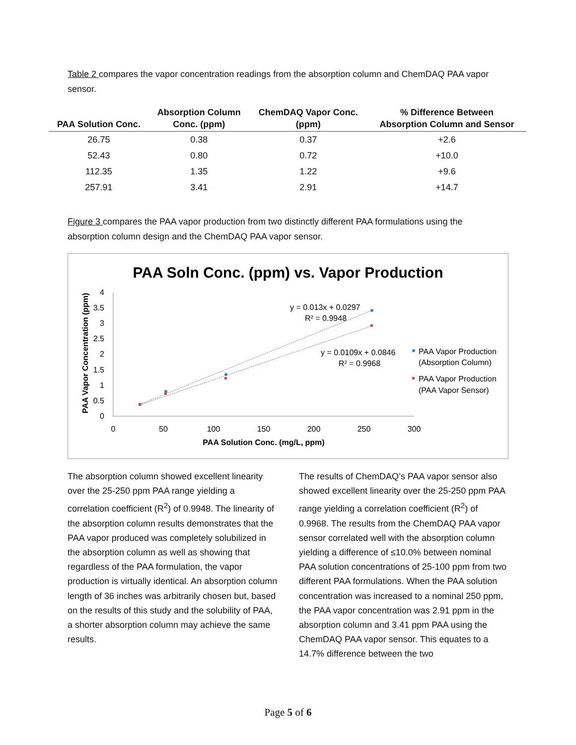Table 2 compares the vapor concentration readings from the absorption column and ChemDAQ PAA vapor sensor.
| PAA Solution Conc. | Absorption Column Conc. (ppm) | ChemDAQ Vapor Conc. (ppm) | % Difference Between Absorption Column and Sensor |
| --- | --- | --- | --- |
| 26.75 | 0.38 | 0.37 | +2.6 |
| 52.43 | 0.80 | 0.72 | +10.0 |
| 112.35 | 1.35 | 1.22 | +9.6 |
| 257.91 | 3.41 | 2.91 | +14.7 |
Figure 3 compares the PAA vapor production from two distinctly different PAA formulations using the absorption column design and the ChemDAQ PAA vapor sensor.
PAA Soln Conc. (ppm) vs. Vapor Production
0
0.5
1
1.5
2
2.5
3
3.5
4
0
50
100
150
200
250
300
PAA Solution Conc. (mg/L, ppm)
PAA Vapor Concentration (ppm)
y = 0.013x + 0.0297
R² = 0.9948
y = 0.0109x + 0.0846
R² = 0.9968
PAA Vapor Production
(Absorption Column)
PAA Vapor Production
(PAA Vapor Sensor)
The absorption column showed excellent linearity over the 25-250 ppm PAA range yielding a correlation coefficient (R<sup>2</sup>) of 0.9948. The linearity of the absorption column results demonstrates that the PAA vapor produced was completely solubilized in the absorption column as well as showing that regardless of the PAA formulation, the vapor production is virtually identical. An absorption column length of 36 inches was arbitrarily chosen but, based on the results of this study and the solubility of PAA, a shorter absorption column may achieve the same results.
The results of ChemDAQ’s PAA vapor sensor also showed excellent linearity over the 25-250 ppm PAA range yielding a correlation coefficient (R<sup>2</sup>) of 0.9968. The results from the ChemDAQ PAA vapor sensor correlated well with the absorption column yielding a difference of ≤10.0% between nominal PAA solution concentrations of 25-100 ppm from two different PAA formulations. When the PAA solution concentration was increased to a nominal 250 ppm, the PAA vapor concentration was 2.91 ppm in the absorption column and 3.41 ppm PAA using the ChemDAQ PAA vapor sensor. This equates to a 14.7% difference between the two
Page 5 of 6